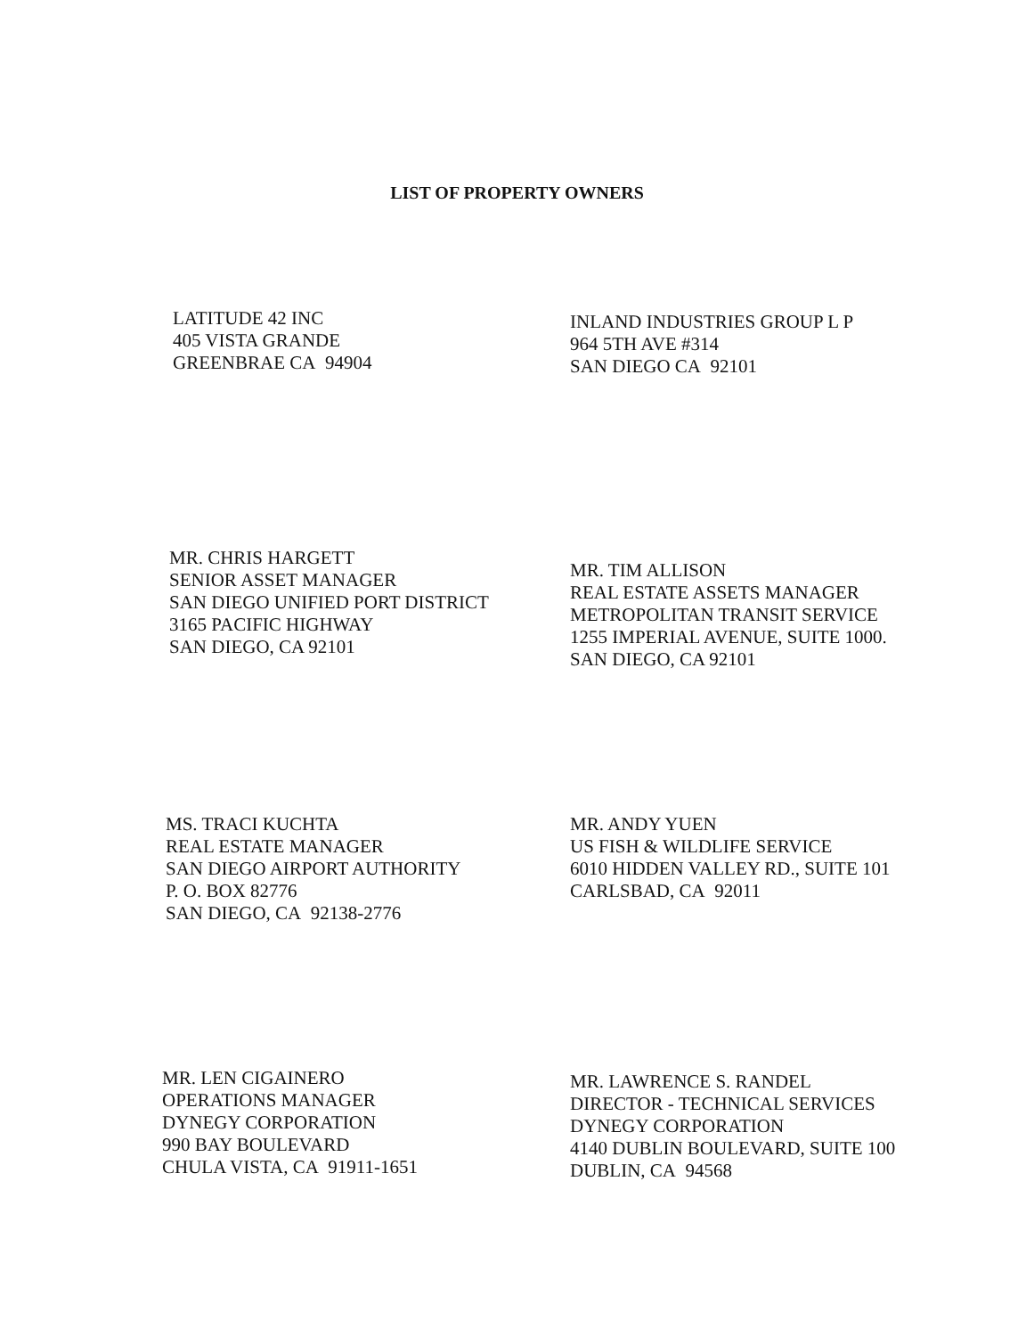LIST OF PROPERTY OWNERS
LATITUDE 42 INC
405 VISTA GRANDE
GREENBRAE CA 94904
INLAND INDUSTRIES GROUP L P
964 5TH AVE #314
SAN DIEGO CA 92101
MR. CHRIS HARGETT
SENIOR ASSET MANAGER
SAN DIEGO UNIFIED PORT DISTRICT
3165 PACIFIC HIGHWAY
SAN DIEGO, CA 92101
MR. TIM ALLISON
REAL ESTATE ASSETS MANAGER
METROPOLITAN TRANSIT SERVICE
1255 IMPERIAL AVENUE, SUITE 1000.
SAN DIEGO, CA 92101
MS. TRACI KUCHTA
REAL ESTATE MANAGER
SAN DIEGO AIRPORT AUTHORITY
P. O. BOX 82776
SAN DIEGO, CA 92138-2776
MR. ANDY YUEN
US FISH & WILDLIFE SERVICE
6010 HIDDEN VALLEY RD., SUITE 101
CARLSBAD, CA 92011
MR. LEN CIGAINERO
OPERATIONS MANAGER
DYNEGY CORPORATION
990 BAY BOULEVARD
CHULA VISTA, CA 91911-1651
MR. LAWRENCE S. RANDEL
DIRECTOR - TECHNICAL SERVICES
DYNEGY CORPORATION
4140 DUBLIN BOULEVARD, SUITE 100
DUBLIN, CA 94568